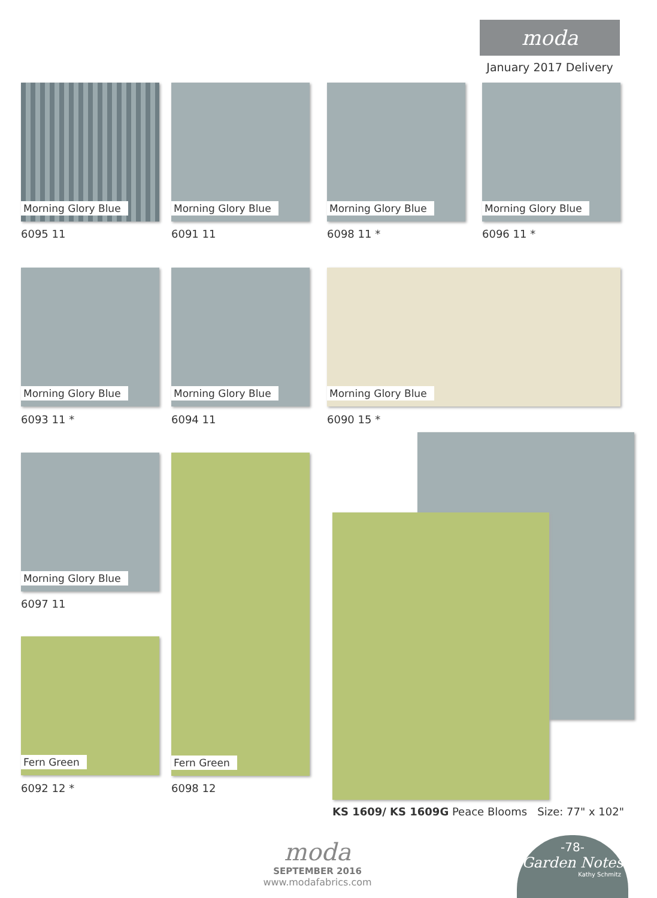moda
January 2017 Delivery
Morning Glory Blue
6095 11
Morning Glory Blue
6091 11
Morning Glory Blue
6098 11 *
Morning Glory Blue
6096 11 *
Morning Glory Blue
6093 11 *
Morning Glory Blue
6094 11
Morning Glory Blue
6090 15 *
Morning Glory Blue
6097 11
Fern Green
6098 12
Fern Green
6092 12 *
KS 1609/ KS 1609G Peace Blooms Size: 77" x 102"
moda
SEPTEMBER 2016
www.modafabrics.com
-78-
Garden Notes
Kathy Schmitz